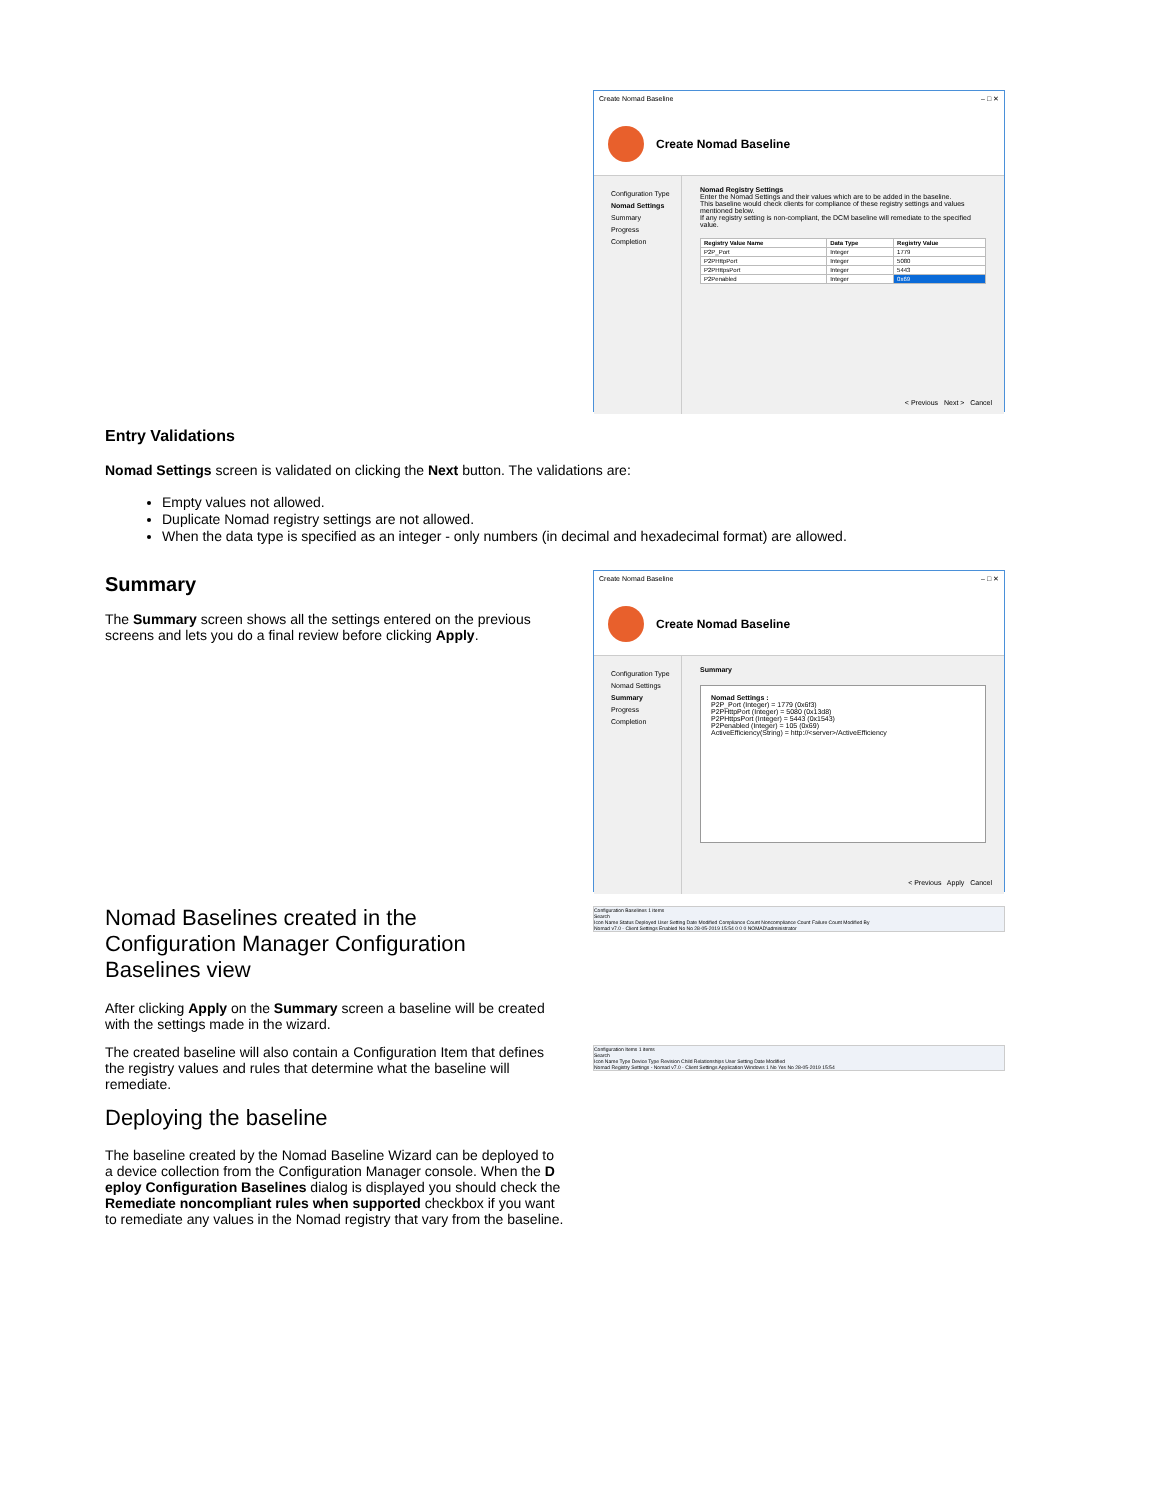Create Nomad Baseline – □ ✕
Create Nomad Baseline
Configuration Type
Nomad Settings
Summary
Progress
Completion
Nomad Registry Settings
Enter the Nomad Settings and their values which are to be added in the baseline.
This baseline would check clients for compliance of these registry settings and values mentioned below.
If any registry setting is non-compliant, the DCM baseline will remediate to the specified value.
| Registry Value Name | Data Type | Registry Value |
| --- | --- | --- |
| P2P_Port | Integer | 1779 |
| P2PHttpPort | Integer | 5080 |
| P2PHttpsPort | Integer | 5443 |
| P2Penabled | Integer | 0x69 |
< Previous Next > Cancel
Entry Validations
Nomad Settings screen is validated on clicking the Next button. The validations are:
Empty values not allowed.
Duplicate Nomad registry settings are not allowed.
When the data type is specified as an integer - only numbers (in decimal and hexadecimal format) are allowed.
Summary
The Summary screen shows all the settings entered on the previous screens and lets you do a final review before clicking Apply.
Create Nomad Baseline – □ ✕
Create Nomad Baseline
Configuration Type
Nomad Settings
Summary
Progress
Completion
Summary
Nomad Settings :
P2P_Port (Integer) = 1779 (0x6f3)
P2PHttpPort (Integer) = 5080 (0x13d8)
P2PHttpsPort (Integer) = 5443 (0x1543)
P2Penabled (Integer) = 105 (0x69)
ActiveEfficiency(String) = http://<server>/ActiveEfficiency
< Previous Apply Cancel
Nomad Baselines created in the Configuration Manager Configuration Baselines view
After clicking Apply on the Summary screen a baseline will be created with the settings made in the wizard.
The created baseline will also contain a Configuration Item that defines the registry values and rules that determine what the baseline will remediate.
Deploying the baseline
The baseline created by the Nomad Baseline Wizard can be deployed to a device collection from the Configuration Manager console. When the D eploy Configuration Baselines dialog is displayed you should check the Remediate noncompliant rules when supported checkbox if you want to remediate any values in the Nomad registry that vary from the baseline.
Configuration Baselines 1 items
Search
Icon Name Status Deployed User Setting Date Modified Compliance Count Noncompliance Count Failure Count Modified By
Nomad v7.0 - Client Settings Enabled No No 28-05-2019 15:54 0 0 0 NOMAD\administrator
Configuration Items 1 items
Search
Icon Name Type Device Type Revision Child Relationships User Setting Date Modified
Nomad Registry Settings - Nomad v7.0 - Client Settings Application Windows 1 No Yes No 28-05-2019 15:54